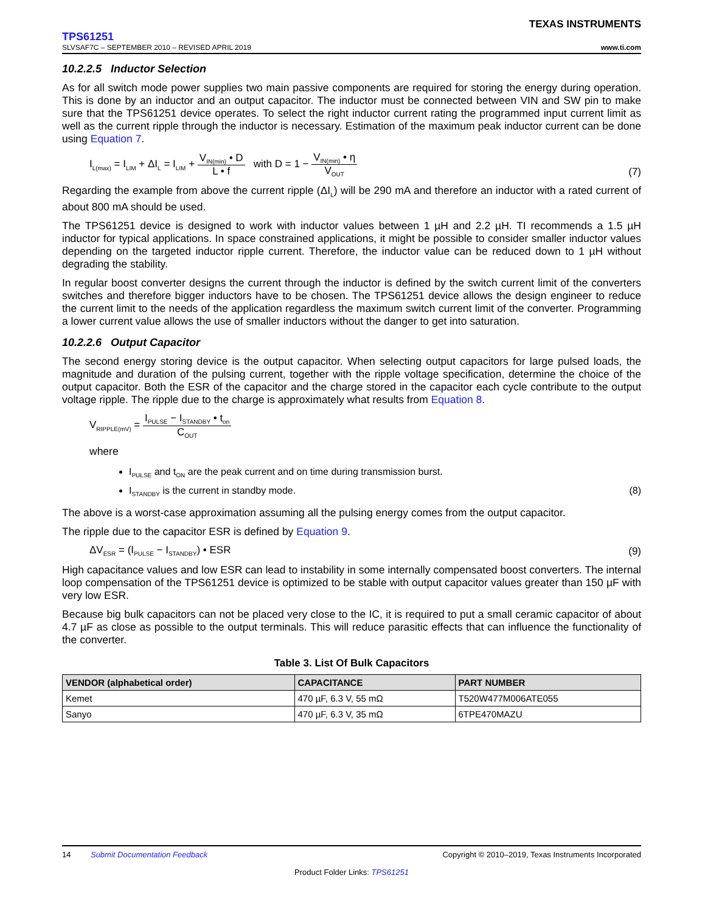TEXAS INSTRUMENTS
TPS61251
SLVSAF7C – SEPTEMBER 2010 – REVISED APRIL 2019 www.ti.com
10.2.2.5 Inductor Selection
As for all switch mode power supplies two main passive components are required for storing the energy during operation. This is done by an inductor and an output capacitor. The inductor must be connected between VIN and SW pin to make sure that the TPS61251 device operates. To select the right inductor current rating the programmed input current limit as well as the current ripple through the inductor is necessary. Estimation of the maximum peak inductor current can be done using Equation 7.
I<sub>L(max)</sub> = I<sub>LIM</sub> + ΔI<sub>L</sub> = I<sub>LIM</sub> + V<sub>IN(min)</sub> • D L • f with D = 1 − V<sub>IN(min)</sub> • η V<sub>OUT</sub> (7)
Regarding the example from above the current ripple (ΔI<sub>L</sub>) will be 290 mA and therefore an inductor with a rated current of about 800 mA should be used.
The TPS61251 device is designed to work with inductor values between 1 µH and 2.2 µH. TI recommends a 1.5 µH inductor for typical applications. In space constrained applications, it might be possible to consider smaller inductor values depending on the targeted inductor ripple current. Therefore, the inductor value can be reduced down to 1 µH without degrading the stability.
In regular boost converter designs the current through the inductor is defined by the switch current limit of the converters switches and therefore bigger inductors have to be chosen. The TPS61251 device allows the design engineer to reduce the current limit to the needs of the application regardless the maximum switch current limit of the converter. Programming a lower current value allows the use of smaller inductors without the danger to get into saturation.
10.2.2.6 Output Capacitor
The second energy storing device is the output capacitor. When selecting output capacitors for large pulsed loads, the magnitude and duration of the pulsing current, together with the ripple voltage specification, determine the choice of the output capacitor. Both the ESR of the capacitor and the charge stored in the capacitor each cycle contribute to the output voltage ripple. The ripple due to the charge is approximately what results from Equation 8.
V<sub>RIPPLE(mV)</sub> = I<sub>PULSE</sub> − I<sub>STANDBY</sub> • t<sub>on</sub> C<sub>OUT</sub>
where
I<sub>PULSE</sub> and t<sub>ON</sub> are the peak current and on time during transmission burst.
I<sub>STANDBY</sub> is the current in standby mode. (8)
The above is a worst-case approximation assuming all the pulsing energy comes from the output capacitor.
The ripple due to the capacitor ESR is defined by Equation 9.
ΔV<sub>ESR</sub> = (I<sub>PULSE</sub> − I<sub>STANDBY</sub>) • ESR (9)
High capacitance values and low ESR can lead to instability in some internally compensated boost converters. The internal loop compensation of the TPS61251 device is optimized to be stable with output capacitor values greater than 150 µF with very low ESR.
Because big bulk capacitors can not be placed very close to the IC, it is required to put a small ceramic capacitor of about 4.7 µF as close as possible to the output terminals. This will reduce parasitic effects that can influence the functionality of the converter.
Table 3. List Of Bulk Capacitors
| VENDOR (alphabetical order) | CAPACITANCE | PART NUMBER |
| --- | --- | --- |
| Kemet | 470 µF, 6.3 V, 55 mΩ | T520W477M006ATE055 |
| Sanyo | 470 µF, 6.3 V, 35 mΩ | 6TPE470MAZU |
14 Submit Documentation Feedback Copyright © 2010–2019, Texas Instruments Incorporated
Product Folder Links: TPS61251